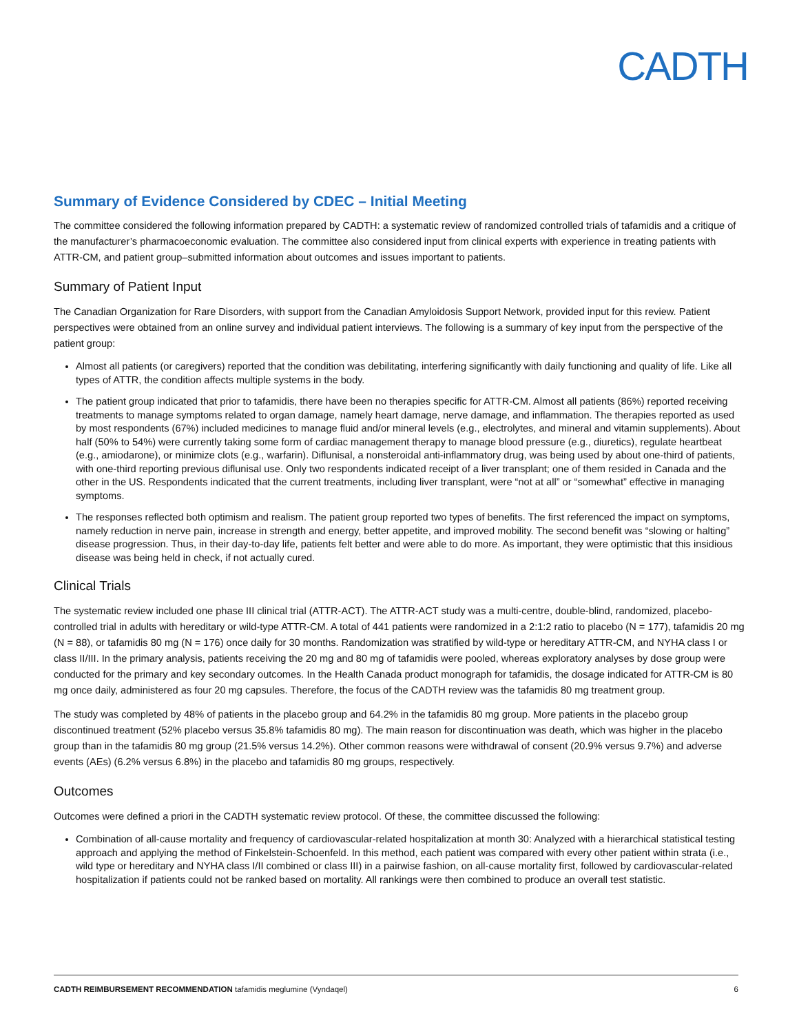CADTH
Summary of Evidence Considered by CDEC – Initial Meeting
The committee considered the following information prepared by CADTH: a systematic review of randomized controlled trials of tafamidis and a critique of the manufacturer’s pharmacoeconomic evaluation. The committee also considered input from clinical experts with experience in treating patients with ATTR-CM, and patient group–submitted information about outcomes and issues important to patients.
Summary of Patient Input
The Canadian Organization for Rare Disorders, with support from the Canadian Amyloidosis Support Network, provided input for this review. Patient perspectives were obtained from an online survey and individual patient interviews. The following is a summary of key input from the perspective of the patient group:
Almost all patients (or caregivers) reported that the condition was debilitating, interfering significantly with daily functioning and quality of life. Like all types of ATTR, the condition affects multiple systems in the body.
The patient group indicated that prior to tafamidis, there have been no therapies specific for ATTR-CM. Almost all patients (86%) reported receiving treatments to manage symptoms related to organ damage, namely heart damage, nerve damage, and inflammation. The therapies reported as used by most respondents (67%) included medicines to manage fluid and/or mineral levels (e.g., electrolytes, and mineral and vitamin supplements). About half (50% to 54%) were currently taking some form of cardiac management therapy to manage blood pressure (e.g., diuretics), regulate heartbeat (e.g., amiodarone), or minimize clots (e.g., warfarin). Diflunisal, a nonsteroidal anti-inflammatory drug, was being used by about one-third of patients, with one-third reporting previous diflunisal use. Only two respondents indicated receipt of a liver transplant; one of them resided in Canada and the other in the US. Respondents indicated that the current treatments, including liver transplant, were “not at all” or “somewhat” effective in managing symptoms.
The responses reflected both optimism and realism. The patient group reported two types of benefits. The first referenced the impact on symptoms, namely reduction in nerve pain, increase in strength and energy, better appetite, and improved mobility. The second benefit was “slowing or halting” disease progression. Thus, in their day-to-day life, patients felt better and were able to do more. As important, they were optimistic that this insidious disease was being held in check, if not actually cured.
Clinical Trials
The systematic review included one phase III clinical trial (ATTR-ACT). The ATTR-ACT study was a multi-centre, double-blind, randomized, placebo-controlled trial in adults with hereditary or wild-type ATTR-CM. A total of 441 patients were randomized in a 2:1:2 ratio to placebo (N = 177), tafamidis 20 mg (N = 88), or tafamidis 80 mg (N = 176) once daily for 30 months. Randomization was stratified by wild-type or hereditary ATTR-CM, and NYHA class I or class II/III. In the primary analysis, patients receiving the 20 mg and 80 mg of tafamidis were pooled, whereas exploratory analyses by dose group were conducted for the primary and key secondary outcomes. In the Health Canada product monograph for tafamidis, the dosage indicated for ATTR-CM is 80 mg once daily, administered as four 20 mg capsules. Therefore, the focus of the CADTH review was the tafamidis 80 mg treatment group.
The study was completed by 48% of patients in the placebo group and 64.2% in the tafamidis 80 mg group. More patients in the placebo group discontinued treatment (52% placebo versus 35.8% tafamidis 80 mg). The main reason for discontinuation was death, which was higher in the placebo group than in the tafamidis 80 mg group (21.5% versus 14.2%). Other common reasons were withdrawal of consent (20.9% versus 9.7%) and adverse events (AEs) (6.2% versus 6.8%) in the placebo and tafamidis 80 mg groups, respectively.
Outcomes
Outcomes were defined a priori in the CADTH systematic review protocol. Of these, the committee discussed the following:
Combination of all-cause mortality and frequency of cardiovascular-related hospitalization at month 30: Analyzed with a hierarchical statistical testing approach and applying the method of Finkelstein-Schoenfeld. In this method, each patient was compared with every other patient within strata (i.e., wild type or hereditary and NYHA class I/II combined or class III) in a pairwise fashion, on all-cause mortality first, followed by cardiovascular-related hospitalization if patients could not be ranked based on mortality. All rankings were then combined to produce an overall test statistic.
CADTH REIMBURSEMENT RECOMMENDATION tafamidis meglumine (Vyndaqel) 6